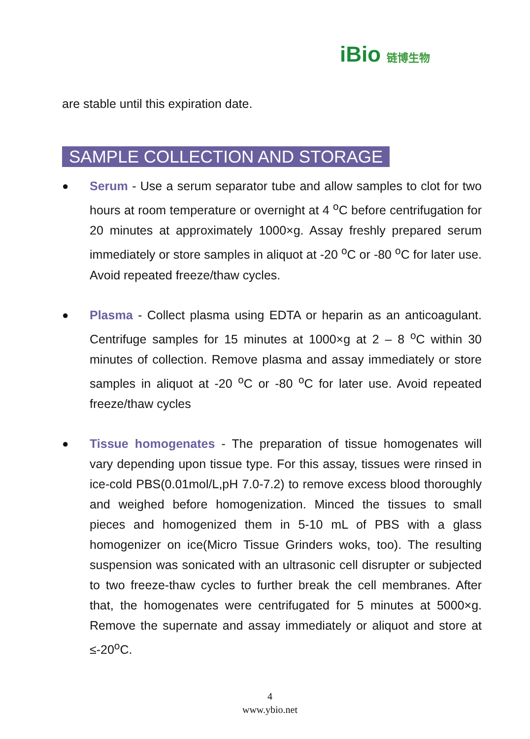iBio 链博生物
are stable until this expiration date.
SAMPLE COLLECTION AND STORAGE
● Serum - Use a serum separator tube and allow samples to clot for two hours at room temperature or overnight at 4 <sup>o</sup>C before centrifugation for 20 minutes at approximately 1000×g. Assay freshly prepared serum immediately or store samples in aliquot at -20 <sup>o</sup>C or -80 <sup>o</sup>C for later use. Avoid repeated freeze/thaw cycles.
● Plasma - Collect plasma using EDTA or heparin as an anticoagulant. Centrifuge samples for 15 minutes at 1000×g at 2 – 8 <sup>o</sup>C within 30 minutes of collection. Remove plasma and assay immediately or store samples in aliquot at -20 <sup>o</sup>C or -80 <sup>o</sup>C for later use. Avoid repeated freeze/thaw cycles
● Tissue homogenates - The preparation of tissue homogenates will vary depending upon tissue type. For this assay, tissues were rinsed in ice-cold PBS(0.01mol/L,pH 7.0-7.2) to remove excess blood thoroughly and weighed before homogenization. Minced the tissues to small pieces and homogenized them in 5-10 mL of PBS with a glass homogenizer on ice(Micro Tissue Grinders woks, too). The resulting suspension was sonicated with an ultrasonic cell disrupter or subjected to two freeze-thaw cycles to further break the cell membranes. After that, the homogenates were centrifugated for 5 minutes at 5000×g. Remove the supernate and assay immediately or aliquot and store at ≤-20<sup>o</sup>C.
4
www.ybio.net